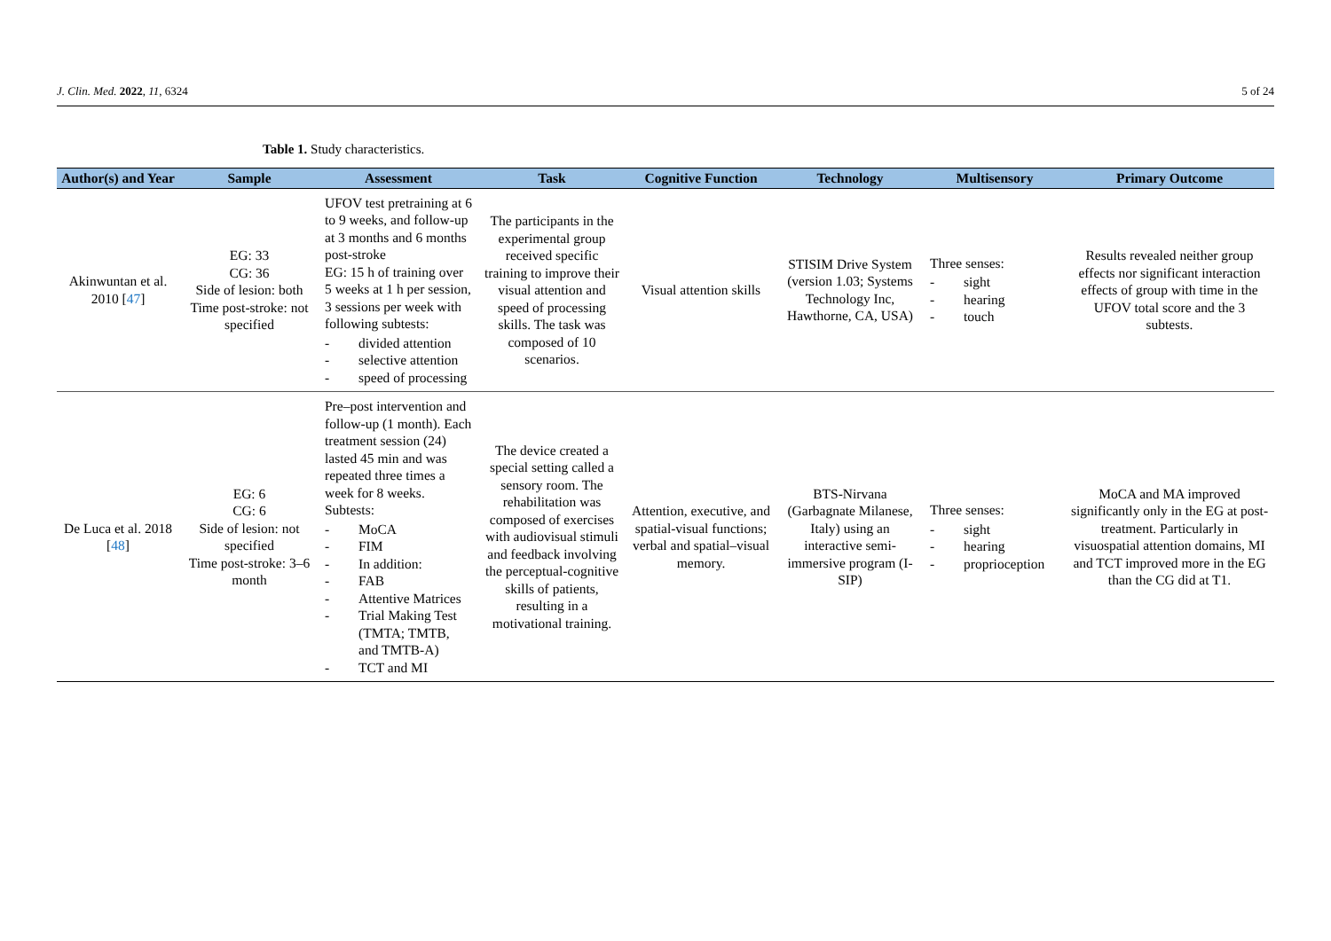J. Clin. Med. 2022, 11, 6324 5 of 24
Table 1. Study characteristics.
| Author(s) and Year | Sample | Assessment | Task | Cognitive Function | Technology | Multisensory | Primary Outcome |
| --- | --- | --- | --- | --- | --- | --- | --- |
| Akinwuntan et al. 2010 [ 47 ] | EG: 33 CG: 36 Side of lesion: both Time post-stroke: not specified | UFOV test pretraining at 6 to 9 weeks, and follow-up at 3 months and 6 months post-stroke EG: 15 h of training over 5 weeks at 1 h per session, 3 sessions per week with following subtests: - divided attention - selective attention - speed of processing | The participants in the experimental group received specific training to improve their visual attention and speed of processing skills. The task was composed of 10 scenarios. | Visual attention skills | STISIM Drive System (version 1.03; Systems Technology Inc, Hawthorne, CA, USA) | Three senses: - sight - hearing - touch | Results revealed neither group effects nor significant interaction effects of group with time in the UFOV total score and the 3 subtests. |
| De Luca et al. 2018 [ 48 ] | EG: 6 CG: 6 Side of lesion: not specified Time post-stroke: 3–6 month | Pre–post intervention and follow-up (1 month). Each treatment session (24) lasted 45 min and was repeated three times a week for 8 weeks. Subtests: - MoCA - FIM - In addition: - FAB - Attentive Matrices - Trial Making Test (TMTA; TMTB, and TMTB-A) - TCT and MI | The device created a special setting called a sensory room. The rehabilitation was composed of exercises with audiovisual stimuli and feedback involving the perceptual-cognitive skills of patients, resulting in a motivational training. | Attention, executive, and spatial-visual functions; verbal and spatial–visual memory. | BTS-Nirvana (Garbagnate Milanese, Italy) using an interactive semi-immersive program (I-SIP) | Three senses: - sight - hearing - proprioception | MoCA and MA improved significantly only in the EG at post-treatment. Particularly in visuospatial attention domains, MI and TCT improved more in the EG than the CG did at T1. |